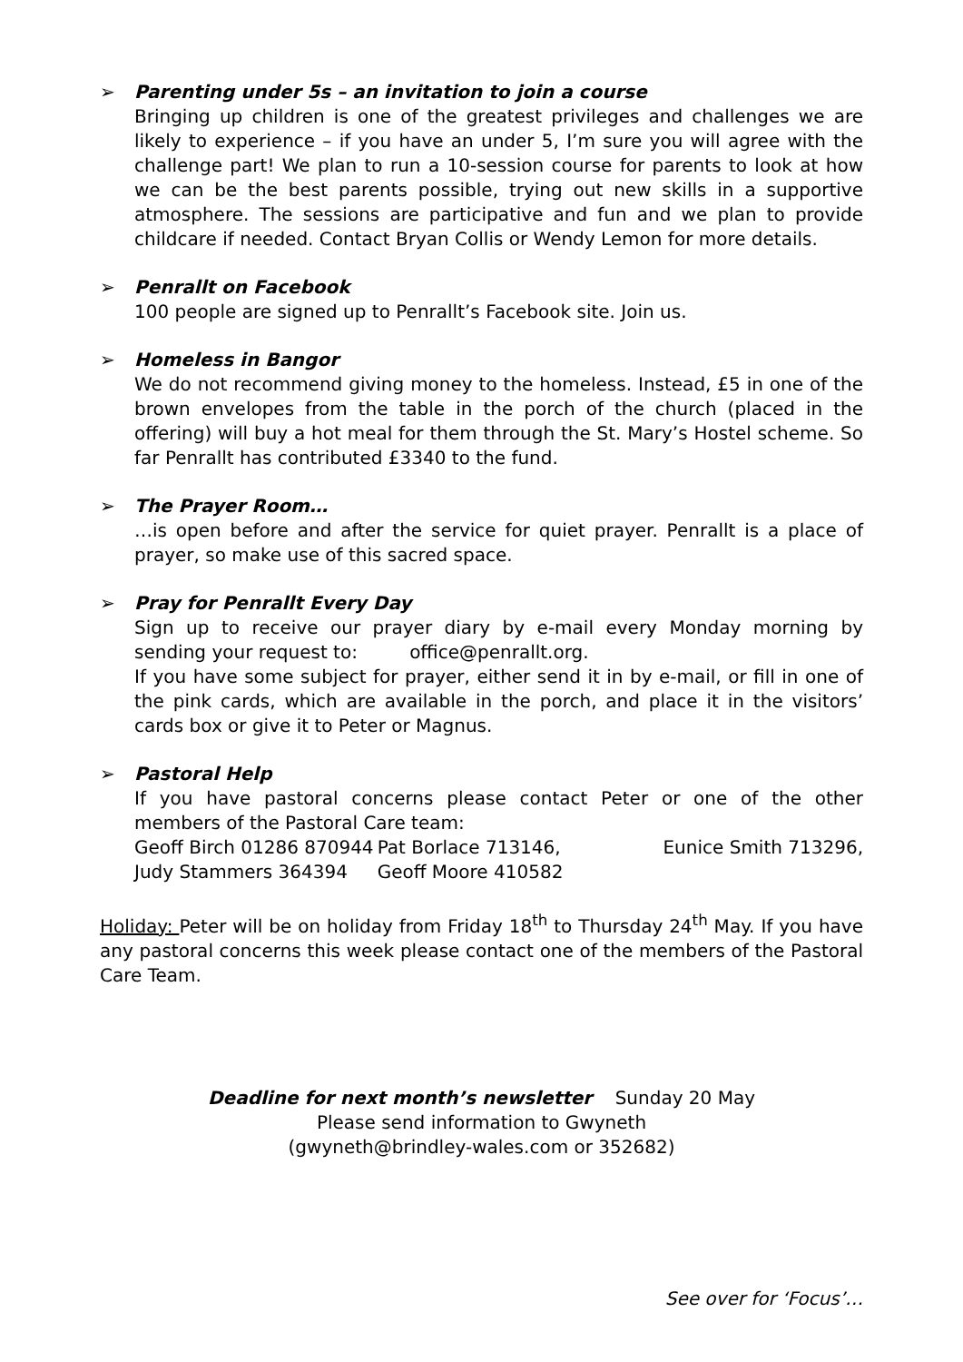➢ Parenting under 5s – an invitation to join a course
Bringing up children is one of the greatest privileges and challenges we are likely to experience – if you have an under 5, I’m sure you will agree with the challenge part! We plan to run a 10-session course for parents to look at how we can be the best parents possible, trying out new skills in a supportive atmosphere. The sessions are participative and fun and we plan to provide childcare if needed. Contact Bryan Collis or Wendy Lemon for more details.
➢ Penrallt on Facebook
100 people are signed up to Penrallt’s Facebook site. Join us.
➢ Homeless in Bangor
We do not recommend giving money to the homeless. Instead, £5 in one of the brown envelopes from the table in the porch of the church (placed in the offering) will buy a hot meal for them through the St. Mary’s Hostel scheme. So far Penrallt has contributed £3340 to the fund.
➢ The Prayer Room…
…is open before and after the service for quiet prayer. Penrallt is a place of prayer, so make use of this sacred space.
➢ Pray for Penrallt Every Day
Sign up to receive our prayer diary by e-mail every Monday morning by sending your request to: office@penrallt.org.
If you have some subject for prayer, either send it in by e-mail, or fill in one of the pink cards, which are available in the porch, and place it in the visitors’ cards box or give it to Peter or Magnus.
➢ Pastoral Help
If you have pastoral concerns please contact Peter or one of the other members of the Pastoral Care team:
Geoff Birch 01286 870944 Pat Borlace 713146, Eunice Smith 713296,
Judy Stammers 364394 Geoff Moore 410582
Holiday: Peter will be on holiday from Friday 18<sup>th</sup> to Thursday 24<sup>th</sup> May. If you have any pastoral concerns this week please contact one of the members of the Pastoral Care Team.
Deadline for next month’s newsletter Sunday 20 May
Please send information to Gwyneth
(gwyneth@brindley-wales.com or 352682)
See over for ‘Focus’…